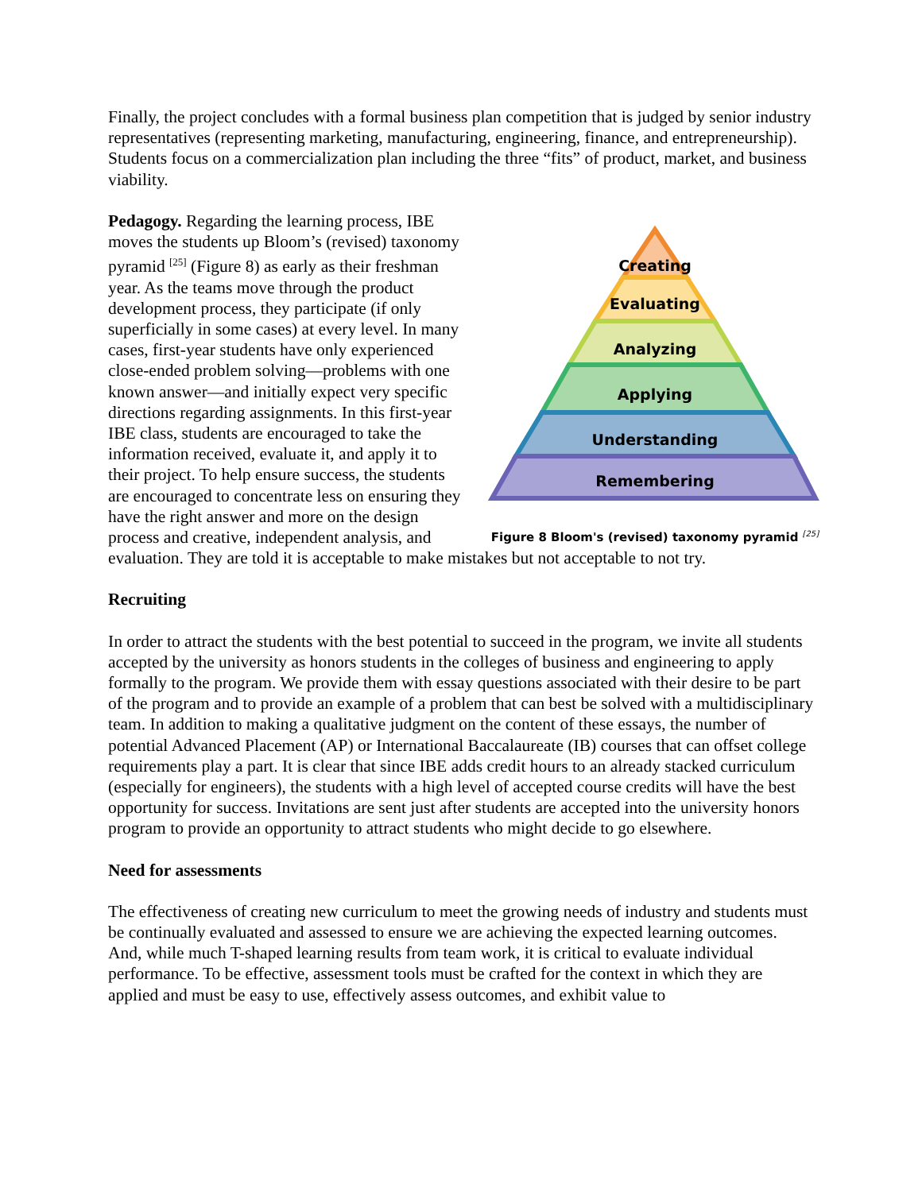Finally, the project concludes with a formal business plan competition that is judged by senior industry representatives (representing marketing, manufacturing, engineering, finance, and entrepreneurship). Students focus on a commercialization plan including the three “fits” of product, market, and business viability.
Creating
Evaluating
Analyzing
Applying
Understanding
Remembering
Figure 8 Bloom's (revised) taxonomy pyramid <sup>[25]</sup>
Pedagogy. Regarding the learning process, IBE moves the students up Bloom’s (revised) taxonomy pyramid <sup>[25]</sup> (Figure 8) as early as their freshman year. As the teams move through the product development process, they participate (if only superficially in some cases) at every level. In many cases, first-year students have only experienced close-ended problem solving—problems with one known answer—and initially expect very specific directions regarding assignments. In this first-year IBE class, students are encouraged to take the information received, evaluate it, and apply it to their project. To help ensure success, the students are encouraged to concentrate less on ensuring they have the right answer and more on the design process and creative, independent analysis, and evaluation. They are told it is acceptable to make mistakes but not acceptable to not try.
Recruiting
In order to attract the students with the best potential to succeed in the program, we invite all students accepted by the university as honors students in the colleges of business and engineering to apply formally to the program. We provide them with essay questions associated with their desire to be part of the program and to provide an example of a problem that can best be solved with a multidisciplinary team. In addition to making a qualitative judgment on the content of these essays, the number of potential Advanced Placement (AP) or International Baccalaureate (IB) courses that can offset college requirements play a part. It is clear that since IBE adds credit hours to an already stacked curriculum (especially for engineers), the students with a high level of accepted course credits will have the best opportunity for success. Invitations are sent just after students are accepted into the university honors program to provide an opportunity to attract students who might decide to go elsewhere.
Need for assessments
The effectiveness of creating new curriculum to meet the growing needs of industry and students must be continually evaluated and assessed to ensure we are achieving the expected learning outcomes. And, while much T-shaped learning results from team work, it is critical to evaluate individual performance. To be effective, assessment tools must be crafted for the context in which they are applied and must be easy to use, effectively assess outcomes, and exhibit value to